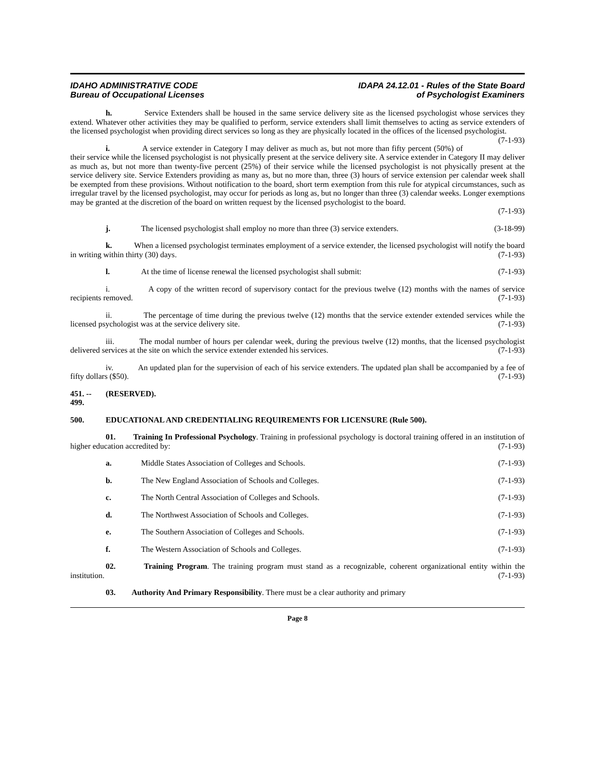IDAHO ADMINISTRATIVE CODE
Bureau of Occupational Licenses
IDAPA 24.12.01 - Rules of the State Board
of Psychologist Examiners
h. Service Extenders shall be housed in the same service delivery site as the licensed psychologist whose services they extend. Whatever other activities they may be qualified to perform, service extenders shall limit themselves to acting as service extenders of the licensed psychologist when providing direct services so long as they are physically located in the offices of the licensed psychologist. (7-1-93)
i. A service extender in Category I may deliver as much as, but not more than fifty percent (50%) of their service while the licensed psychologist is not physically present at the service delivery site. A service extender in Category II may deliver as much as, but not more than twenty-five percent (25%) of their service while the licensed psychologist is not physically present at the service delivery site. Service Extenders providing as many as, but no more than, three (3) hours of service extension per calendar week shall be exempted from these provisions. Without notification to the board, short term exemption from this rule for atypical circumstances, such as irregular travel by the licensed psychologist, may occur for periods as long as, but no longer than three (3) calendar weeks. Longer exemptions may be granted at the discretion of the board on written request by the licensed psychologist to the board.
(7-1-93)
j. The licensed psychologist shall employ no more than three (3) service extenders. (3-18-99)
k. When a licensed psychologist terminates employment of a service extender, the licensed psychologist will notify the board in writing within thirty (30) days. (7-1-93)
l. At the time of license renewal the licensed psychologist shall submit: (7-1-93)
i. A copy of the written record of supervisory contact for the previous twelve (12) months with the names of service recipients removed. (7-1-93)
ii. The percentage of time during the previous twelve (12) months that the service extender extended services while the licensed psychologist was at the service delivery site. (7-1-93)
iii. The modal number of hours per calendar week, during the previous twelve (12) months, that the licensed psychologist delivered services at the site on which the service extender extended his services. (7-1-93)
iv. An updated plan for the supervision of each of his service extenders. The updated plan shall be accompanied by a fee of fifty dollars ($50). (7-1-93)
451. -- 499. (RESERVED).
500. EDUCATIONAL AND CREDENTIALING REQUIREMENTS FOR LICENSURE (Rule 500).
01. Training In Professional Psychology. Training in professional psychology is doctoral training offered in an institution of higher education accredited by: (7-1-93)
a. Middle States Association of Colleges and Schools. (7-1-93)
b. The New England Association of Schools and Colleges. (7-1-93)
c. The North Central Association of Colleges and Schools. (7-1-93)
d. The Northwest Association of Schools and Colleges. (7-1-93)
e. The Southern Association of Colleges and Schools. (7-1-93)
f. The Western Association of Schools and Colleges. (7-1-93)
02. Training Program. The training program must stand as a recognizable, coherent organizational entity within the institution. (7-1-93)
03. Authority And Primary Responsibility. There must be a clear authority and primary
Page 8